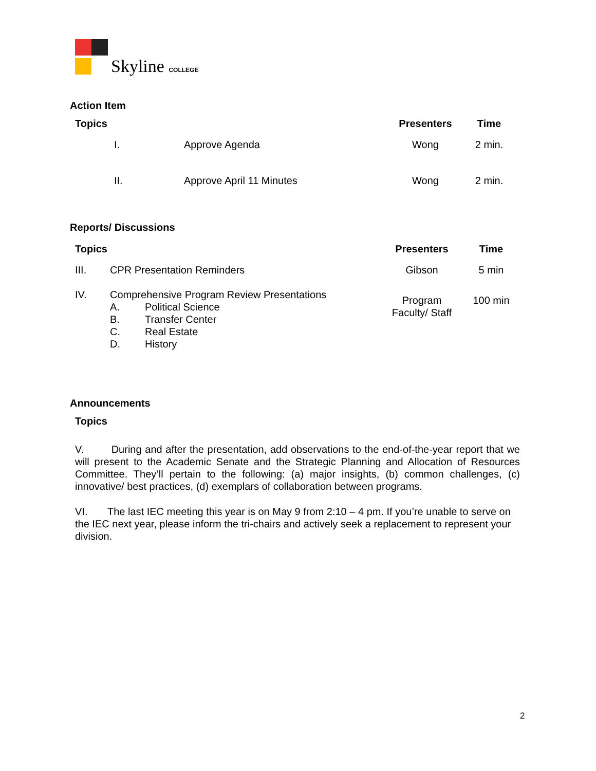Skyline COLLEGE
Action Item
| Topics | Presenters | Time |
| --- | --- | --- |
| I. Approve Agenda | Wong | 2 min. |
| II. Approve April 11 Minutes | Wong | 2 min. |
Reports/ Discussions
| Topics | Presenters | Time |
| --- | --- | --- |
| III. CPR Presentation Reminders | Gibson | 5 min |
| IV. Comprehensive Program Review Presentations A. Political Science B. Transfer Center C. Real Estate D. History | Program Faculty/ Staff | 100 min |
Announcements
Topics
V. During and after the presentation, add observations to the end-of-the-year report that we will present to the Academic Senate and the Strategic Planning and Allocation of Resources Committee. They’ll pertain to the following: (a) major insights, (b) common challenges, (c) innovative/ best practices, (d) exemplars of collaboration between programs.
VI. The last IEC meeting this year is on May 9 from 2:10 – 4 pm. If you’re unable to serve on the IEC next year, please inform the tri-chairs and actively seek a replacement to represent your division.
2